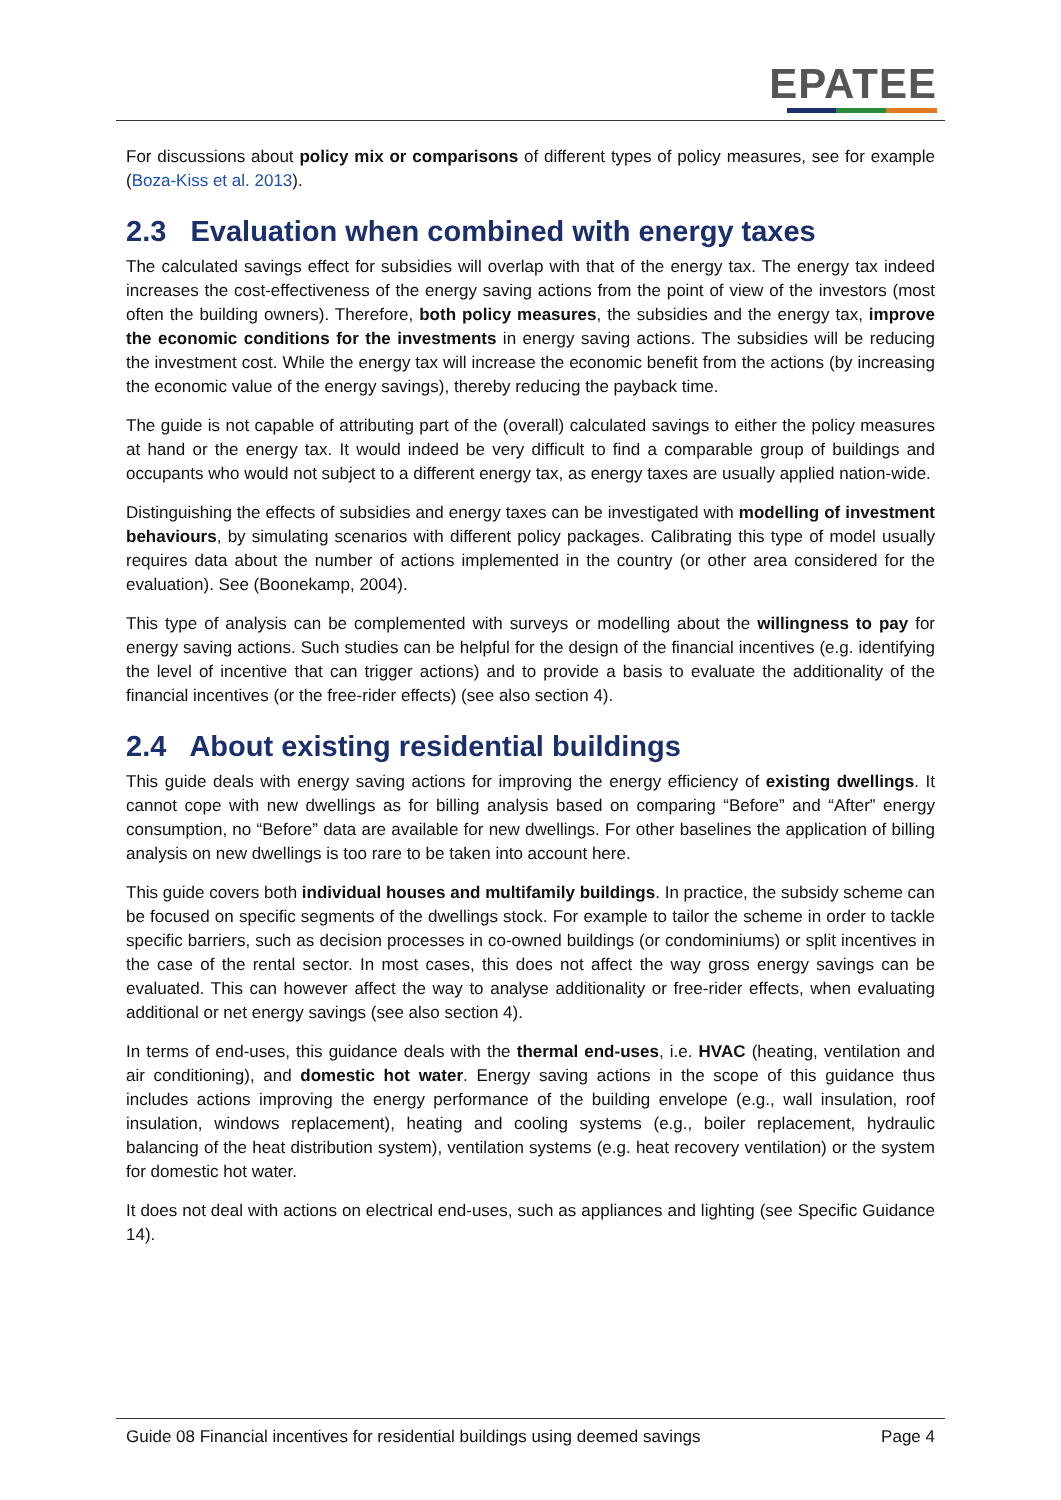EPATEE
For discussions about policy mix or comparisons of different types of policy measures, see for example (Boza-Kiss et al. 2013).
2.3 Evaluation when combined with energy taxes
The calculated savings effect for subsidies will overlap with that of the energy tax. The energy tax indeed increases the cost-effectiveness of the energy saving actions from the point of view of the investors (most often the building owners). Therefore, both policy measures, the subsidies and the energy tax, improve the economic conditions for the investments in energy saving actions. The subsidies will be reducing the investment cost. While the energy tax will increase the economic benefit from the actions (by increasing the economic value of the energy savings), thereby reducing the payback time.
The guide is not capable of attributing part of the (overall) calculated savings to either the policy measures at hand or the energy tax. It would indeed be very difficult to find a comparable group of buildings and occupants who would not subject to a different energy tax, as energy taxes are usually applied nation-wide.
Distinguishing the effects of subsidies and energy taxes can be investigated with modelling of investment behaviours, by simulating scenarios with different policy packages. Calibrating this type of model usually requires data about the number of actions implemented in the country (or other area considered for the evaluation). See (Boonekamp, 2004).
This type of analysis can be complemented with surveys or modelling about the willingness to pay for energy saving actions. Such studies can be helpful for the design of the financial incentives (e.g. identifying the level of incentive that can trigger actions) and to provide a basis to evaluate the additionality of the financial incentives (or the free-rider effects) (see also section 4).
2.4 About existing residential buildings
This guide deals with energy saving actions for improving the energy efficiency of existing dwellings. It cannot cope with new dwellings as for billing analysis based on comparing “Before” and “After” energy consumption, no “Before” data are available for new dwellings. For other baselines the application of billing analysis on new dwellings is too rare to be taken into account here.
This guide covers both individual houses and multifamily buildings. In practice, the subsidy scheme can be focused on specific segments of the dwellings stock. For example to tailor the scheme in order to tackle specific barriers, such as decision processes in co-owned buildings (or condominiums) or split incentives in the case of the rental sector. In most cases, this does not affect the way gross energy savings can be evaluated. This can however affect the way to analyse additionality or free-rider effects, when evaluating additional or net energy savings (see also section 4).
In terms of end-uses, this guidance deals with the thermal end-uses, i.e. HVAC (heating, ventilation and air conditioning), and domestic hot water. Energy saving actions in the scope of this guidance thus includes actions improving the energy performance of the building envelope (e.g., wall insulation, roof insulation, windows replacement), heating and cooling systems (e.g., boiler replacement, hydraulic balancing of the heat distribution system), ventilation systems (e.g. heat recovery ventilation) or the system for domestic hot water.
It does not deal with actions on electrical end-uses, such as appliances and lighting (see Specific Guidance 14).
Guide 08 Financial incentives for residential buildings using deemed savings Page 4